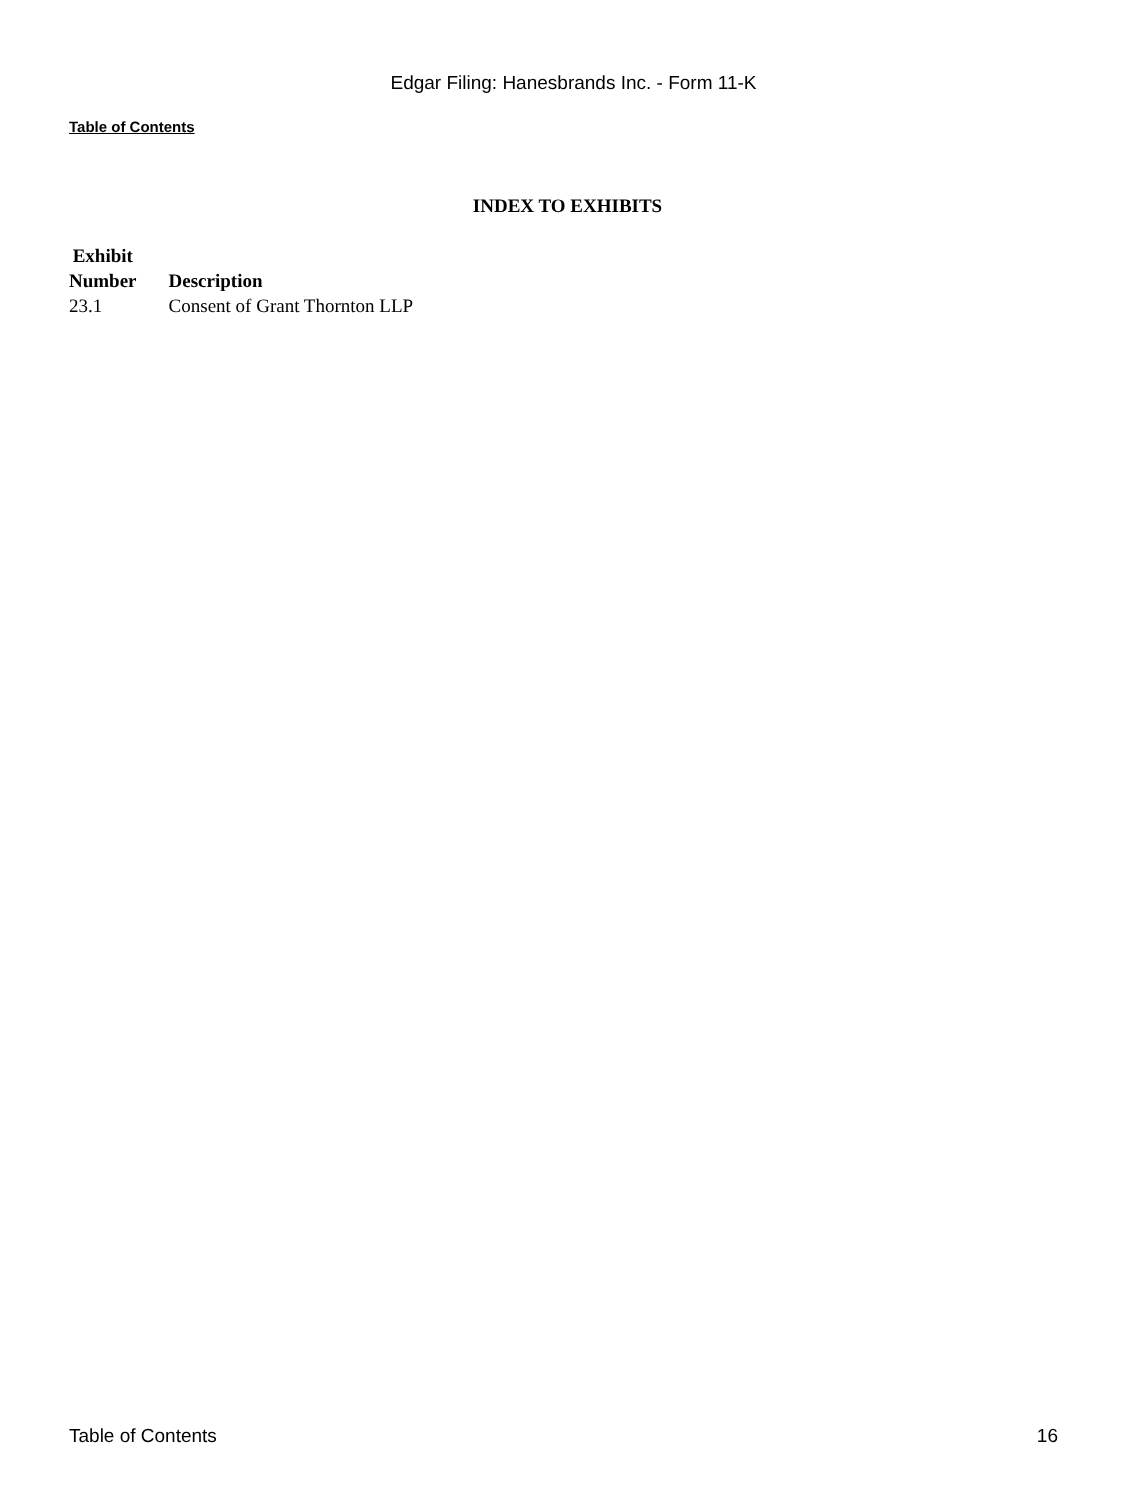Edgar Filing: Hanesbrands Inc. - Form 11-K
Table of Contents
INDEX TO EXHIBITS
| Exhibit Number | Description |
| --- | --- |
| 23.1 | Consent of Grant Thornton LLP |
Table of Contents 16